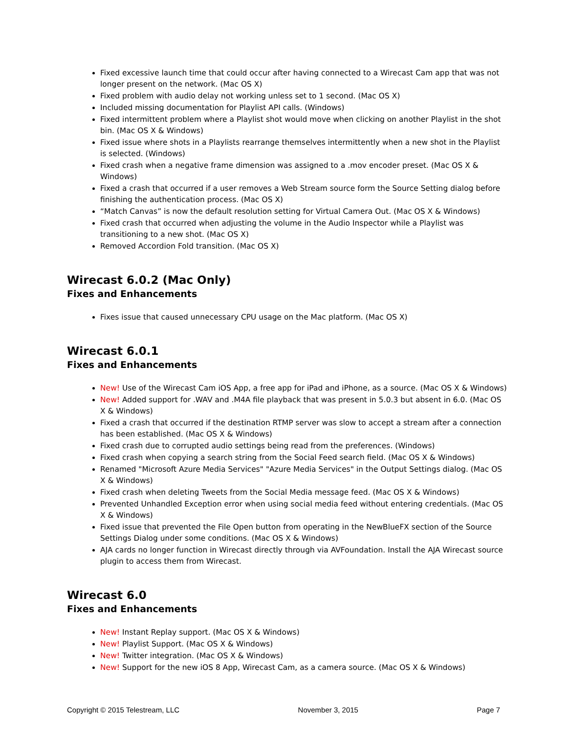Fixed excessive launch time that could occur after having connected to a Wirecast Cam app that was not longer present on the network. (Mac OS X)
Fixed problem with audio delay not working unless set to 1 second. (Mac OS X)
Included missing documentation for Playlist API calls. (Windows)
Fixed intermittent problem where a Playlist shot would move when clicking on another Playlist in the shot bin. (Mac OS X & Windows)
Fixed issue where shots in a Playlists rearrange themselves intermittently when a new shot in the Playlist is selected. (Windows)
Fixed crash when a negative frame dimension was assigned to a .mov encoder preset. (Mac OS X & Windows)
Fixed a crash that occurred if a user removes a Web Stream source form the Source Setting dialog before finishing the authentication process. (Mac OS X)
“Match Canvas” is now the default resolution setting for Virtual Camera Out. (Mac OS X & Windows)
Fixed crash that occurred when adjusting the volume in the Audio Inspector while a Playlist was transitioning to a new shot. (Mac OS X)
Removed Accordion Fold transition. (Mac OS X)
Wirecast 6.0.2 (Mac Only)
Fixes and Enhancements
Fixes issue that caused unnecessary CPU usage on the Mac platform. (Mac OS X)
Wirecast 6.0.1
Fixes and Enhancements
New! Use of the Wirecast Cam iOS App, a free app for iPad and iPhone, as a source. (Mac OS X & Windows)
New! Added support for .WAV and .M4A file playback that was present in 5.0.3 but absent in 6.0. (Mac OS X & Windows)
Fixed a crash that occurred if the destination RTMP server was slow to accept a stream after a connection has been established. (Mac OS X & Windows)
Fixed crash due to corrupted audio settings being read from the preferences. (Windows)
Fixed crash when copying a search string from the Social Feed search field. (Mac OS X & Windows)
Renamed "Microsoft Azure Media Services" "Azure Media Services" in the Output Settings dialog. (Mac OS X & Windows)
Fixed crash when deleting Tweets from the Social Media message feed. (Mac OS X & Windows)
Prevented Unhandled Exception error when using social media feed without entering credentials. (Mac OS X & Windows)
Fixed issue that prevented the File Open button from operating in the NewBlueFX section of the Source Settings Dialog under some conditions. (Mac OS X & Windows)
AJA cards no longer function in Wirecast directly through via AVFoundation. Install the AJA Wirecast source plugin to access them from Wirecast.
Wirecast 6.0
Fixes and Enhancements
New! Instant Replay support. (Mac OS X & Windows)
New! Playlist Support. (Mac OS X & Windows)
New! Twitter integration. (Mac OS X & Windows)
New! Support for the new iOS 8 App, Wirecast Cam, as a camera source. (Mac OS X & Windows)
Copyright © 2015 Telestream, LLC November 3, 2015 Page 7